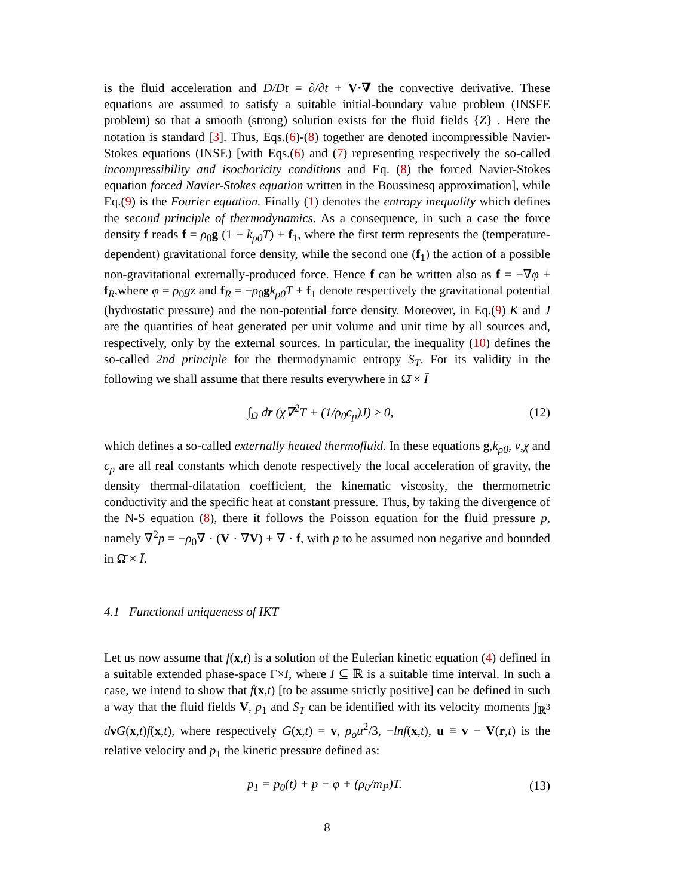is the fluid acceleration and D/Dt = ∂/∂t + V·∇ the convective derivative. These equations are assumed to satisfy a suitable initial-boundary value problem (INSFE problem) so that a smooth (strong) solution exists for the fluid fields {Z} . Here the notation is standard [3]. Thus, Eqs.(6)-(8) together are denoted incompressible Navier-Stokes equations (INSE) [with Eqs.(6) and (7) representing respectively the so-called incompressibility and isochoricity conditions and Eq. (8) the forced Navier-Stokes equation forced Navier-Stokes equation written in the Boussinesq approximation], while Eq.(9) is the Fourier equation. Finally (1) denotes the entropy inequality which defines the second principle of thermodynamics. As a consequence, in such a case the force density f reads f = ρ<sub>0</sub>g (1 − k<sub>ρ0</sub>T) + f<sub>1</sub>, where the first term represents the (temperature-dependent) gravitational force density, while the second one (f<sub>1</sub>) the action of a possible non-gravitational externally-produced force. Hence f can be written also as f = −∇φ + f<sub>R</sub>,where φ = ρ<sub>0</sub>gz and f<sub>R</sub> = −ρ<sub>0</sub>gk<sub>ρ0</sub>T + f<sub>1</sub> denote respectively the gravitational potential (hydrostatic pressure) and the non-potential force density. Moreover, in Eq.(9) K and J are the quantities of heat generated per unit volume and unit time by all sources and, respectively, only by the external sources. In particular, the inequality (10) defines the so-called 2nd principle for the thermodynamic entropy S<sub>T</sub>. For its validity in the following we shall assume that there results everywhere in Ω̄ × Ī
∫<sub>Ω</sub> dr (χ∇<sup>2</sup>T + (1/ρ<sub>0</sub>c<sub>p</sub>)J) ≥ 0, (12)
which defines a so-called externally heated thermofluid. In these equations g,k<sub>ρ0</sub>, ν,χ and c<sub>p</sub> are all real constants which denote respectively the local acceleration of gravity, the density thermal-dilatation coefficient, the kinematic viscosity, the thermometric conductivity and the specific heat at constant pressure. Thus, by taking the divergence of the N-S equation (8), there it follows the Poisson equation for the fluid pressure p, namely ∇<sup>2</sup>p = −ρ<sub>0</sub>∇ · (V · ∇V) + ∇ · f, with p to be assumed non negative and bounded in Ω̄ × Ī.
4.1 Functional uniqueness of IKT
Let us now assume that f(x,t) is a solution of the Eulerian kinetic equation (4) defined in a suitable extended phase-space Γ×I, where I ⊆ ℝ is a suitable time interval. In such a case, we intend to show that f(x,t) [to be assume strictly positive] can be defined in such a way that the fluid fields V, p<sub>1</sub> and S<sub>T</sub> can be identified with its velocity moments ∫<sub>ℝ<sup>3</sup></sub> dvG(x,t)f(x,t), where respectively G(x,t) = v, ρ<sub>o</sub>u<sup>2</sup>/3, −lnf(x,t), u ≡ v − V(r,t) is the relative velocity and p<sub>1</sub> the kinetic pressure defined as:
p<sub>1</sub> = p<sub>0</sub>(t) + p − φ + (ρ<sub>0</sub>/m<sub>P</sub>)T. (13)
8